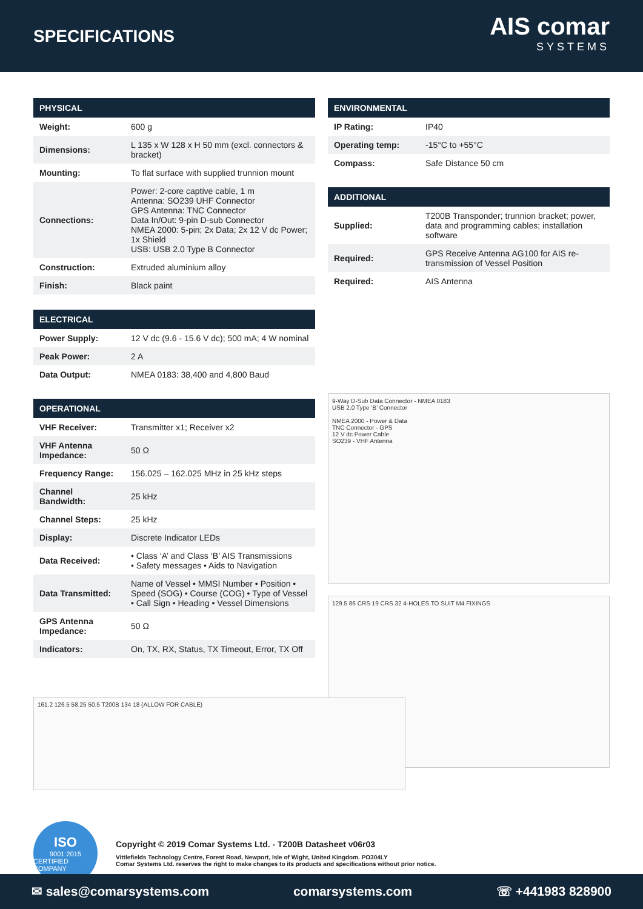SPECIFICATIONS
AIS comar
SYSTEMS
| PHYSICAL | |
| --- | --- |
| Weight: | 600 g |
| Dimensions: | L 135 x W 128 x H 50 mm (excl. connectors & bracket) |
| Mounting: | To flat surface with supplied trunnion mount |
| Connections: | Power: 2-core captive cable, 1 m Antenna: SO239 UHF Connector GPS Antenna: TNC Connector Data In/Out: 9-pin D-sub Connector NMEA 2000: 5-pin; 2x Data; 2x 12 V dc Power; 1x Shield USB: USB 2.0 Type B Connector |
| Construction: | Extruded aluminium alloy |
| Finish: | Black paint |
| ELECTRICAL | |
| --- | --- |
| Power Supply: | 12 V dc (9.6 - 15.6 V dc); 500 mA; 4 W nominal |
| Peak Power: | 2 A |
| Data Output: | NMEA 0183: 38,400 and 4,800 Baud |
| OPERATIONAL | |
| --- | --- |
| VHF Receiver: | Transmitter x1; Receiver x2 |
| VHF Antenna Impedance: | 50 Ω |
| Frequency Range: | 156.025 – 162.025 MHz in 25 kHz steps |
| Channel Bandwidth: | 25 kHz |
| Channel Steps: | 25 kHz |
| Display: | Discrete Indicator LEDs |
| Data Received: | • Class ‘A’ and Class ‘B’ AIS Transmissions • Safety messages • Aids to Navigation |
| Data Transmitted: | Name of Vessel • MMSI Number • Position • Speed (SOG) • Course (COG) • Type of Vessel • Call Sign • Heading • Vessel Dimensions |
| GPS Antenna Impedance: | 50 Ω |
| Indicators: | On, TX, RX, Status, TX Timeout, Error, TX Off |
| ENVIRONMENTAL | |
| --- | --- |
| IP Rating: | IP40 |
| Operating temp: | -15°C to +55°C |
| Compass: | Safe Distance 50 cm |
| ADDITIONAL | |
| --- | --- |
| Supplied: | T200B Transponder; trunnion bracket; power, data and programming cables; installation software |
| Required: | GPS Receive Antenna AG100 for AIS re-transmission of Vessel Position |
| Required: | AIS Antenna |
9-Way D-Sub Data Connector - NMEA 0183
USB 2.0 Type ‘B’ Connector
NMEA 2000 - Power & Data
TNC Connector - GPS
12 V dc Power Cable
SO239 - VHF Antenna
129.5 86 CRS 19 CRS 32 4-HOLES TO SUIT M4 FIXINGS
161.2 126.5 58.25 50.5 T200B 134 18 (ALLOW FOR CABLE)
ISO
9001:2015
CERTIFIED COMPANY
Copyright © 2019 Comar Systems Ltd. - T200B Datasheet v06r03
Vittlefields Technology Centre, Forest Road, Newport, Isle of Wight, United Kingdom. PO304LY
Comar Systems Ltd. reserves the right to make changes to its products and specifications without prior notice.
✉ sales@comarsystems.com comarsystems.com ☏ +441983 828900